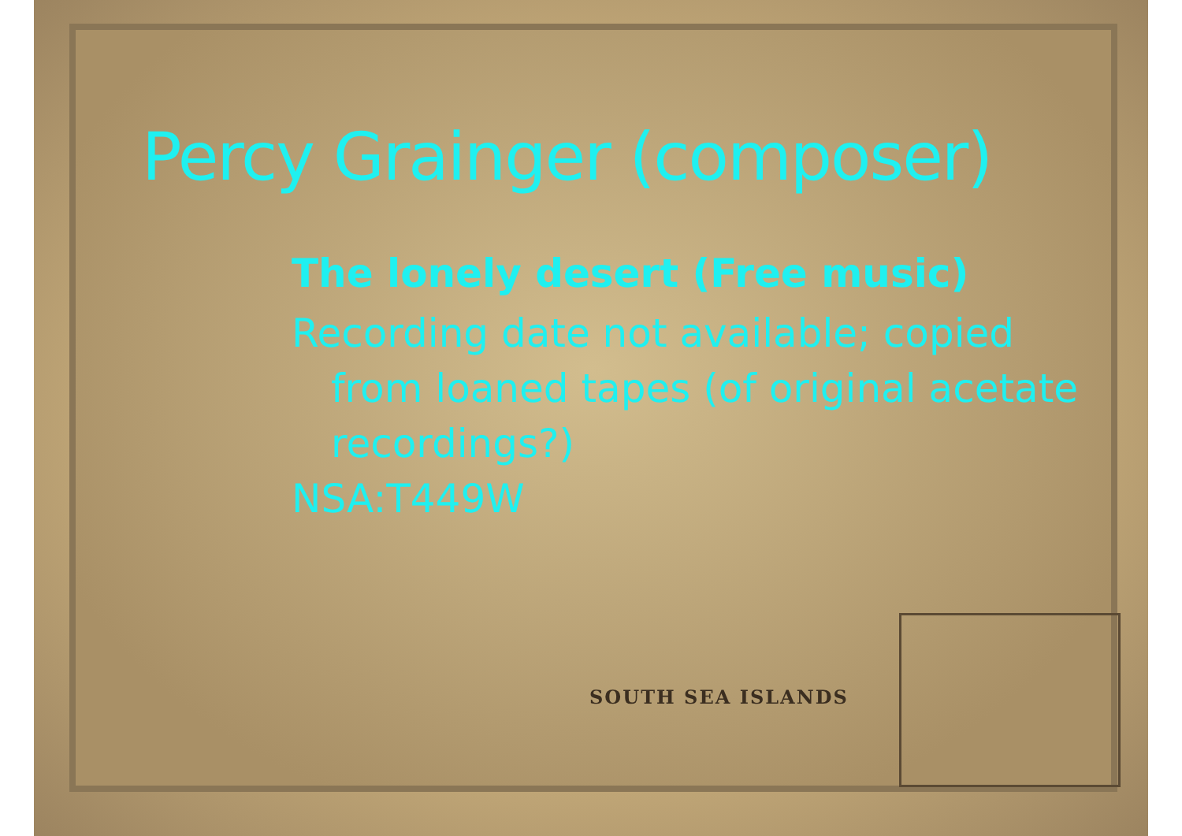SOUTH SEA ISLANDS
Percy Grainger (composer)
The lonely desert (Free music)
Recording date not available; copied
from loaned tapes (of original acetate
recordings?)
NSA:T449W